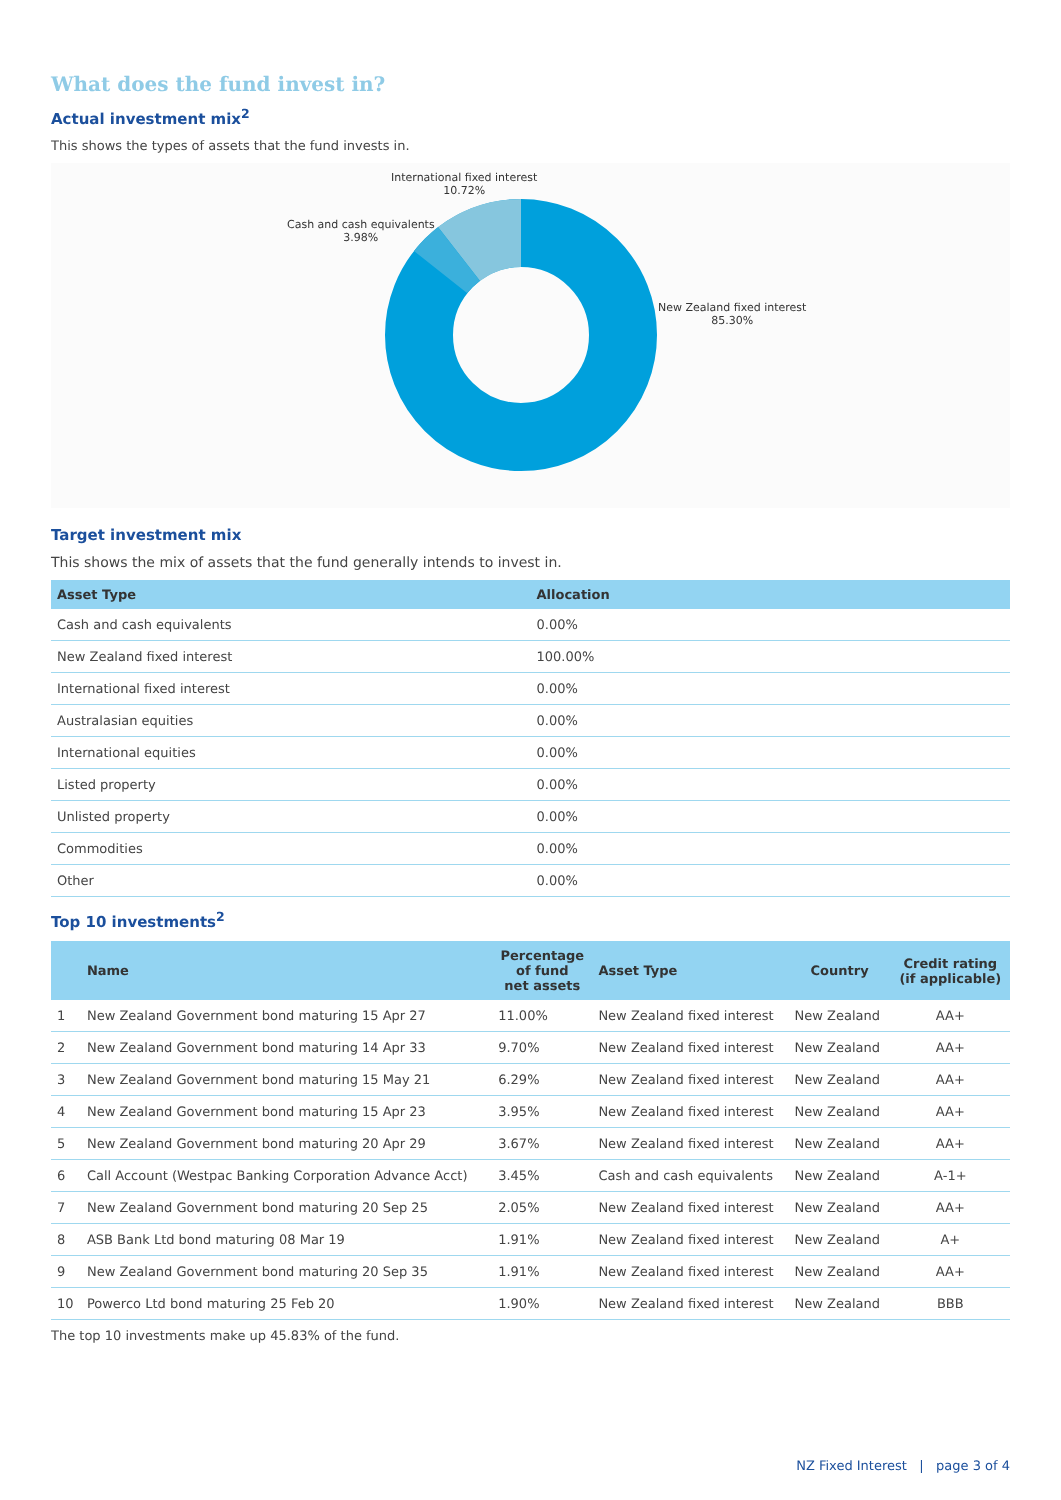What does the fund invest in?
Actual investment mix<sup>2</sup>
This shows the types of assets that the fund invests in.
International fixed interest
10.72%
Cash and cash equivalents
3.98%
New Zealand fixed interest
85.30%
Target investment mix
This shows the mix of assets that the fund generally intends to invest in.
| Asset Type | Allocation |
| --- | --- |
| Cash and cash equivalents | 0.00% |
| New Zealand fixed interest | 100.00% |
| International fixed interest | 0.00% |
| Australasian equities | 0.00% |
| International equities | 0.00% |
| Listed property | 0.00% |
| Unlisted property | 0.00% |
| Commodities | 0.00% |
| Other | 0.00% |
Top 10 investments<sup>2</sup>
| | Name | Percentage of fund net assets | Asset Type | Country | Credit rating (if applicable) |
| --- | --- | --- | --- | --- | --- |
| 1 | New Zealand Government bond maturing 15 Apr 27 | 11.00% | New Zealand fixed interest | New Zealand | AA+ |
| 2 | New Zealand Government bond maturing 14 Apr 33 | 9.70% | New Zealand fixed interest | New Zealand | AA+ |
| 3 | New Zealand Government bond maturing 15 May 21 | 6.29% | New Zealand fixed interest | New Zealand | AA+ |
| 4 | New Zealand Government bond maturing 15 Apr 23 | 3.95% | New Zealand fixed interest | New Zealand | AA+ |
| 5 | New Zealand Government bond maturing 20 Apr 29 | 3.67% | New Zealand fixed interest | New Zealand | AA+ |
| 6 | Call Account (Westpac Banking Corporation Advance Acct) | 3.45% | Cash and cash equivalents | New Zealand | A-1+ |
| 7 | New Zealand Government bond maturing 20 Sep 25 | 2.05% | New Zealand fixed interest | New Zealand | AA+ |
| 8 | ASB Bank Ltd bond maturing 08 Mar 19 | 1.91% | New Zealand fixed interest | New Zealand | A+ |
| 9 | New Zealand Government bond maturing 20 Sep 35 | 1.91% | New Zealand fixed interest | New Zealand | AA+ |
| 10 | Powerco Ltd bond maturing 25 Feb 20 | 1.90% | New Zealand fixed interest | New Zealand | BBB |
The top 10 investments make up 45.83% of the fund.
NZ Fixed Interest | page 3 of 4